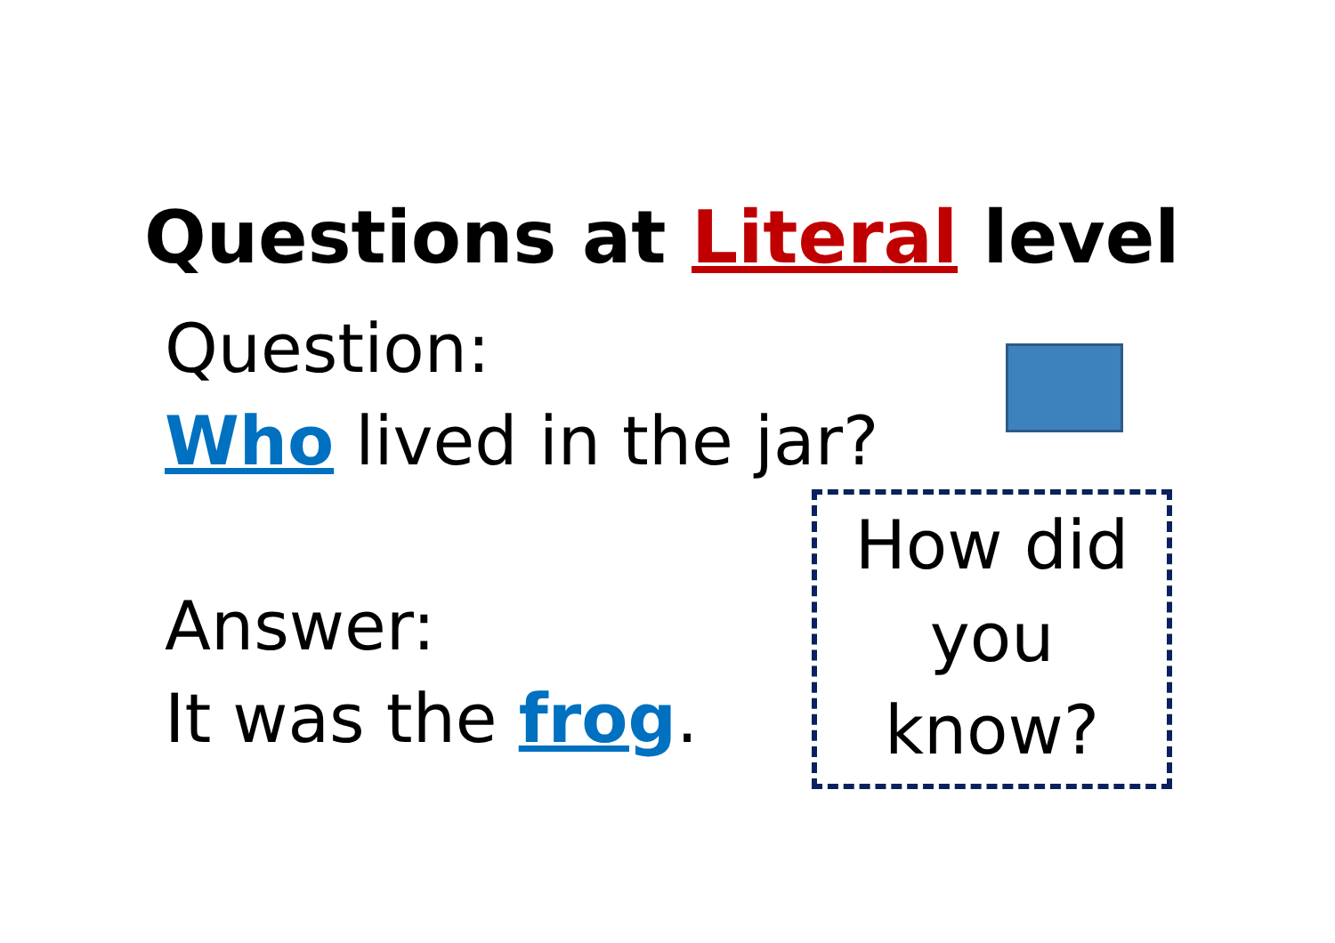Questions at Literal level
Question:
Who lived in the jar?
Answer:
It was the frog.
How did you know?